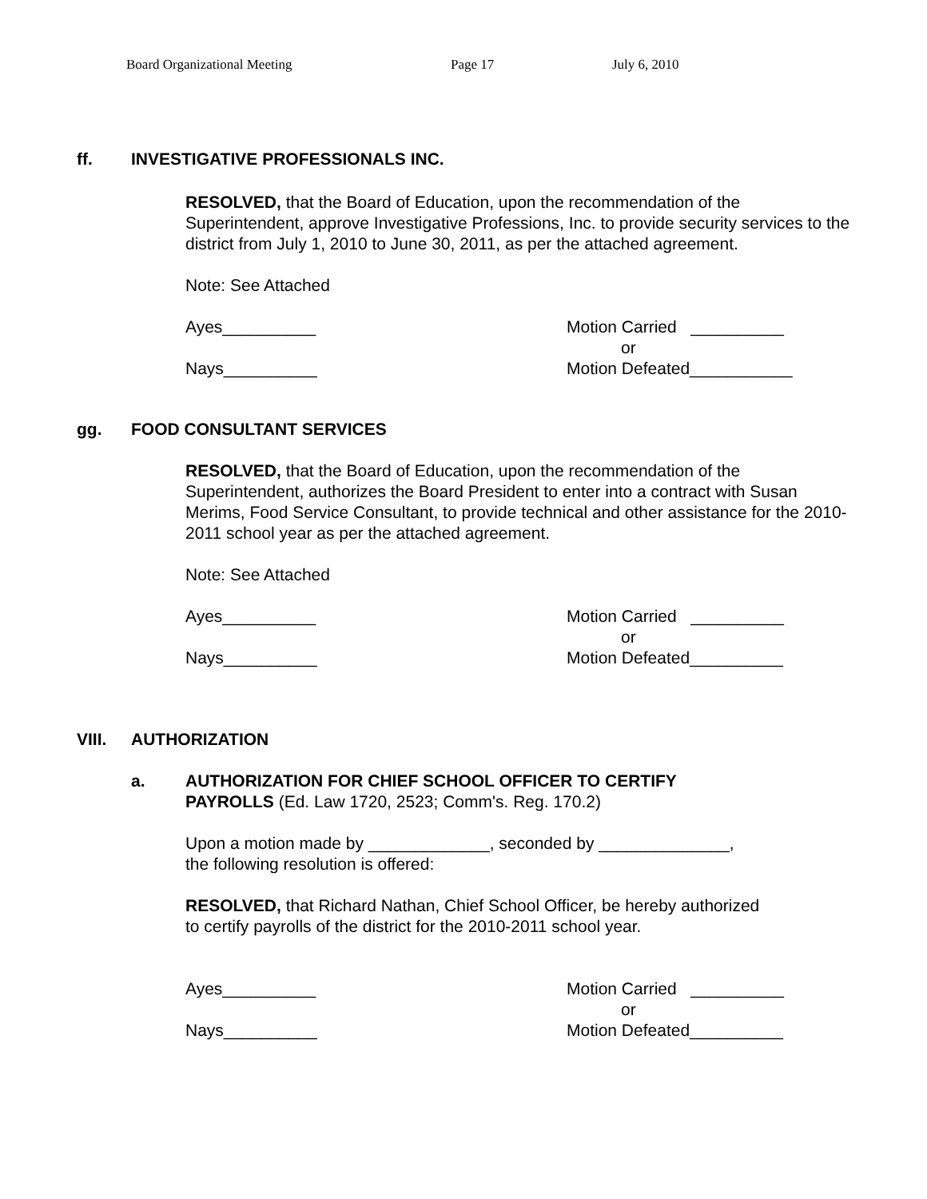Board Organizational Meeting Page 17 July 6, 2010
ff. INVESTIGATIVE PROFESSIONALS INC.
RESOLVED, that the Board of Education, upon the recommendation of the Superintendent, approve Investigative Professions, Inc. to provide security services to the district from July 1, 2010 to June 30, 2011, as per the attached agreement.
Note: See Attached
Ayes__________
Nays__________
Motion Carried __________
or
Motion Defeated___________
gg. FOOD CONSULTANT SERVICES
RESOLVED, that the Board of Education, upon the recommendation of the Superintendent, authorizes the Board President to enter into a contract with Susan Merims, Food Service Consultant, to provide technical and other assistance for the 2010-2011 school year as per the attached agreement.
Note: See Attached
Ayes__________
Nays__________
Motion Carried __________
or
Motion Defeated__________
VIII. AUTHORIZATION
a. AUTHORIZATION FOR CHIEF SCHOOL OFFICER TO CERTIFY
PAYROLLS (Ed. Law 1720, 2523; Comm's. Reg. 170.2)
Upon a motion made by _____________, seconded by ______________,
the following resolution is offered:
RESOLVED, that Richard Nathan, Chief School Officer, be hereby authorized
to certify payrolls of the district for the 2010-2011 school year.
Ayes__________
Nays__________
Motion Carried __________
or
Motion Defeated__________